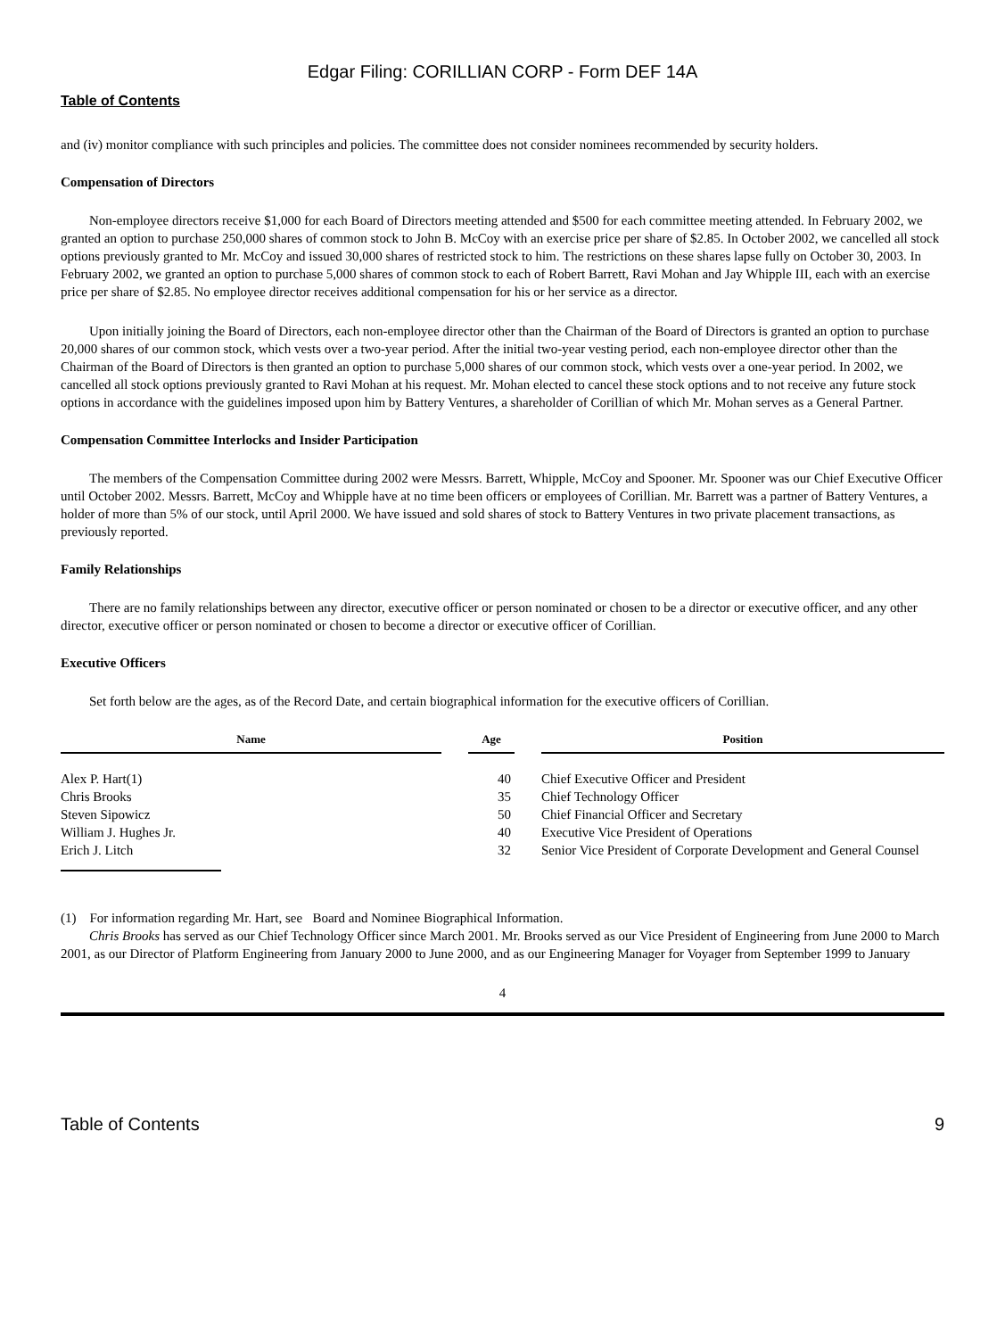Edgar Filing: CORILLIAN CORP - Form DEF 14A
Table of Contents
and (iv) monitor compliance with such principles and policies. The committee does not consider nominees recommended by security holders.
Compensation of Directors
Non-employee directors receive $1,000 for each Board of Directors meeting attended and $500 for each committee meeting attended. In February 2002, we granted an option to purchase 250,000 shares of common stock to John B. McCoy with an exercise price per share of $2.85. In October 2002, we cancelled all stock options previously granted to Mr. McCoy and issued 30,000 shares of restricted stock to him. The restrictions on these shares lapse fully on October 30, 2003. In February 2002, we granted an option to purchase 5,000 shares of common stock to each of Robert Barrett, Ravi Mohan and Jay Whipple III, each with an exercise price per share of $2.85. No employee director receives additional compensation for his or her service as a director.
Upon initially joining the Board of Directors, each non-employee director other than the Chairman of the Board of Directors is granted an option to purchase 20,000 shares of our common stock, which vests over a two-year period. After the initial two-year vesting period, each non-employee director other than the Chairman of the Board of Directors is then granted an option to purchase 5,000 shares of our common stock, which vests over a one-year period. In 2002, we cancelled all stock options previously granted to Ravi Mohan at his request. Mr. Mohan elected to cancel these stock options and to not receive any future stock options in accordance with the guidelines imposed upon him by Battery Ventures, a shareholder of Corillian of which Mr. Mohan serves as a General Partner.
Compensation Committee Interlocks and Insider Participation
The members of the Compensation Committee during 2002 were Messrs. Barrett, Whipple, McCoy and Spooner. Mr. Spooner was our Chief Executive Officer until October 2002. Messrs. Barrett, McCoy and Whipple have at no time been officers or employees of Corillian. Mr. Barrett was a partner of Battery Ventures, a holder of more than 5% of our stock, until April 2000. We have issued and sold shares of stock to Battery Ventures in two private placement transactions, as previously reported.
Family Relationships
There are no family relationships between any director, executive officer or person nominated or chosen to be a director or executive officer, and any other director, executive officer or person nominated or chosen to become a director or executive officer of Corillian.
Executive Officers
Set forth below are the ages, as of the Record Date, and certain biographical information for the executive officers of Corillian.
| Name | | Age | | Position |
| --- | --- | --- | --- | --- |
| Alex P. Hart(1) | | 40 | | Chief Executive Officer and President |
| Chris Brooks | | 35 | | Chief Technology Officer |
| Steven Sipowicz | | 50 | | Chief Financial Officer and Secretary |
| William J. Hughes Jr. | | 40 | | Executive Vice President of Operations |
| Erich J. Litch | | 32 | | Senior Vice President of Corporate Development and General Counsel |
(1) For information regarding Mr. Hart, see Board and Nominee Biographical Information.
Chris Brooks has served as our Chief Technology Officer since March 2001. Mr. Brooks served as our Vice President of Engineering from June 2000 to March 2001, as our Director of Platform Engineering from January 2000 to June 2000, and as our Engineering Manager for Voyager from September 1999 to January
4
Table of Contents 9